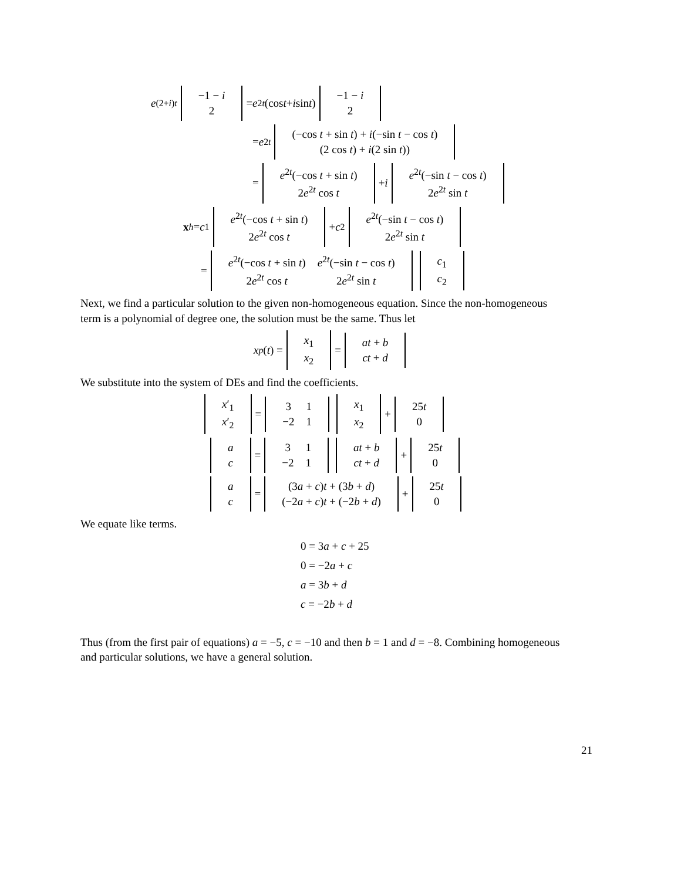e<sup>(2+i)t</sup>
| −1 − i |
| 2 |
= e<sup>2t</sup> (cos t + i sin t)
| −1 − i |
| 2 |
= e<sup>2t</sup>
| (−cos t + sin t ) + i (−sin t − cos t ) |
| (2 cos t ) + i (2 sin t )) |
=
| e<sup>2t</sup>(−cos t + sin t ) |
| 2 e<sup>2t</sup> cos t |
+ i
| e<sup>2t</sup>(−sin t − cos t ) |
| 2 e<sup>2t</sup> sin t |
x<sub>h</sub> = c<sub>1</sub>
| e<sup>2t</sup>(−cos t + sin t ) |
| 2 e<sup>2t</sup> cos t |
+ c<sub>2</sub>
| e<sup>2t</sup>(−sin t − cos t ) |
| 2 e<sup>2t</sup> sin t |
=
| e<sup>2t</sup>(−cos t + sin t ) | e<sup>2t</sup>(−sin t − cos t ) |
| 2 e<sup>2t</sup> cos t | 2 e<sup>2t</sup> sin t |
| c<sub>1</sub> |
| c<sub>2</sub> |
Next, we find a particular solution to the given non-homogeneous equation. Since the non-homogeneous term is a polynomial of degree one, the solution must be the same. Thus let
x<sub>p</sub> (t) =
| x<sub>1</sub> |
| x<sub>2</sub> |
=
| at + b |
| ct + d |
We substitute into the system of DEs and find the coefficients.
| x ′<sub>1</sub> |
| x ′<sub>2</sub> |
=
| 3 | 1 |
| −2 | 1 |
| x<sub>1</sub> |
| x<sub>2</sub> |
+
| 25 t |
| 0 |
| a |
| c |
=
| 3 | 1 |
| −2 | 1 |
| at + b |
| ct + d |
+
| 25 t |
| 0 |
| a |
| c |
=
| (3 a + c ) t + (3 b + d ) |
| (−2 a + c ) t + (−2 b + d ) |
+
| 25 t |
| 0 |
We equate like terms.
0 = 3a + c + 25
0 = −2a + c
a = 3b + d
c = −2b + d
Thus (from the first pair of equations) a = −5, c = −10 and then b = 1 and d = −8. Combining homogeneous and particular solutions, we have a general solution.
21